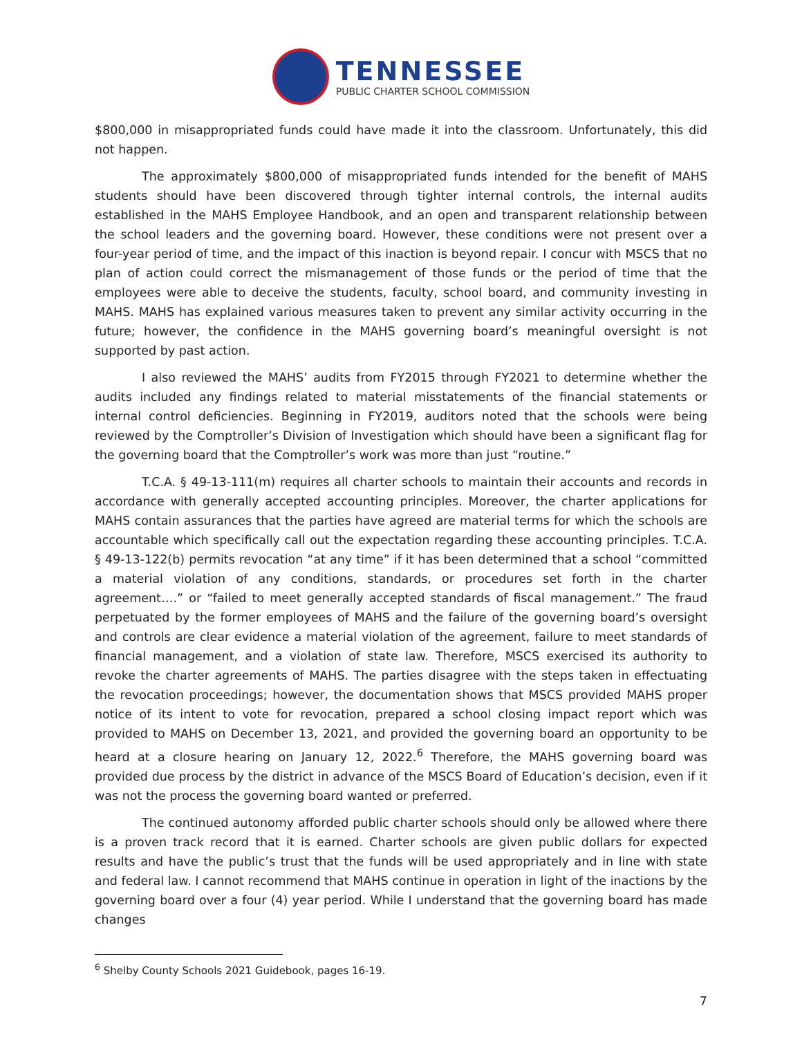TENNESSEE
PUBLIC CHARTER SCHOOL COMMISSION
$800,000 in misappropriated funds could have made it into the classroom. Unfortunately, this did not happen.
The approximately $800,000 of misappropriated funds intended for the benefit of MAHS students should have been discovered through tighter internal controls, the internal audits established in the MAHS Employee Handbook, and an open and transparent relationship between the school leaders and the governing board. However, these conditions were not present over a four-year period of time, and the impact of this inaction is beyond repair. I concur with MSCS that no plan of action could correct the mismanagement of those funds or the period of time that the employees were able to deceive the students, faculty, school board, and community investing in MAHS. MAHS has explained various measures taken to prevent any similar activity occurring in the future; however, the confidence in the MAHS governing board’s meaningful oversight is not supported by past action.
I also reviewed the MAHS’ audits from FY2015 through FY2021 to determine whether the audits included any findings related to material misstatements of the financial statements or internal control deficiencies. Beginning in FY2019, auditors noted that the schools were being reviewed by the Comptroller’s Division of Investigation which should have been a significant flag for the governing board that the Comptroller’s work was more than just “routine.”
T.C.A. § 49-13-111(m) requires all charter schools to maintain their accounts and records in accordance with generally accepted accounting principles. Moreover, the charter applications for MAHS contain assurances that the parties have agreed are material terms for which the schools are accountable which specifically call out the expectation regarding these accounting principles. T.C.A. § 49-13-122(b) permits revocation “at any time” if it has been determined that a school “committed a material violation of any conditions, standards, or procedures set forth in the charter agreement….” or “failed to meet generally accepted standards of fiscal management.” The fraud perpetuated by the former employees of MAHS and the failure of the governing board’s oversight and controls are clear evidence a material violation of the agreement, failure to meet standards of financial management, and a violation of state law. Therefore, MSCS exercised its authority to revoke the charter agreements of MAHS. The parties disagree with the steps taken in effectuating the revocation proceedings; however, the documentation shows that MSCS provided MAHS proper notice of its intent to vote for revocation, prepared a school closing impact report which was provided to MAHS on December 13, 2021, and provided the governing board an opportunity to be heard at a closure hearing on January 12, 2022.<sup>6</sup> Therefore, the MAHS governing board was provided due process by the district in advance of the MSCS Board of Education’s decision, even if it was not the process the governing board wanted or preferred.
The continued autonomy afforded public charter schools should only be allowed where there is a proven track record that it is earned. Charter schools are given public dollars for expected results and have the public’s trust that the funds will be used appropriately and in line with state and federal law. I cannot recommend that MAHS continue in operation in light of the inactions by the governing board over a four (4) year period. While I understand that the governing board has made changes
<sup>6</sup> Shelby County Schools 2021 Guidebook, pages 16-19.
7